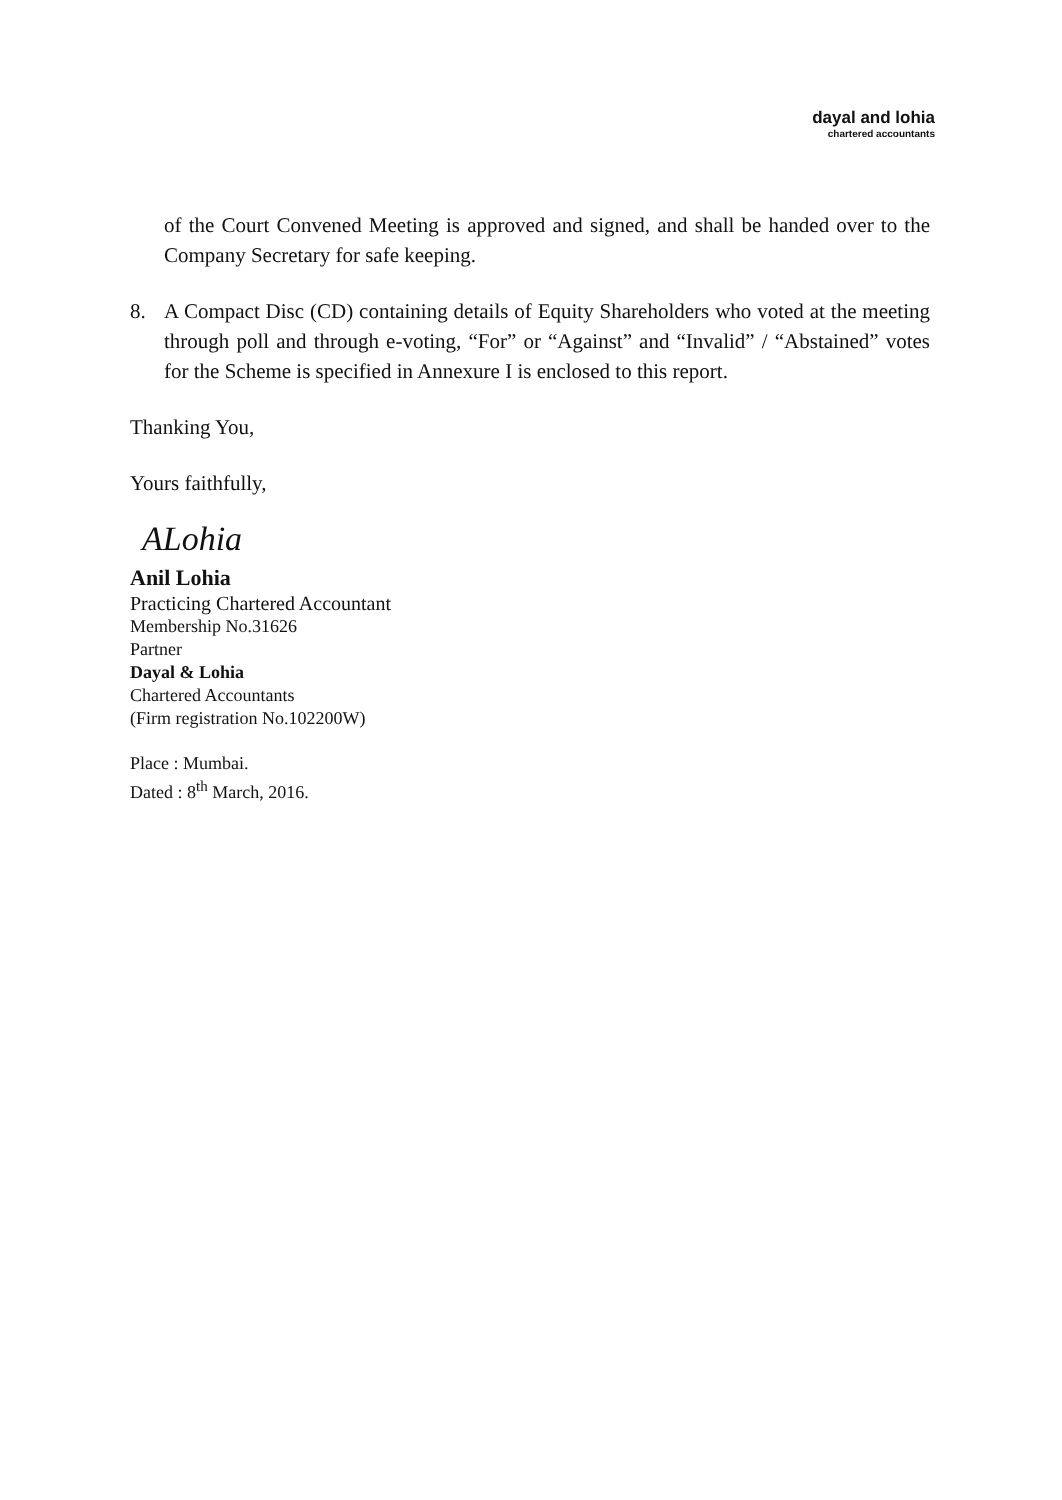dayal and lohia
chartered accountants
of the Court Convened Meeting is approved and signed, and shall be handed over to the Company Secretary for safe keeping.
8. A Compact Disc (CD) containing details of Equity Shareholders who voted at the meeting through poll and through e-voting, “For” or “Against” and “Invalid” / “Abstained” votes for the Scheme is specified in Annexure I is enclosed to this report.
Thanking You,
Yours faithfully,
ALohia
Anil Lohia
Practicing Chartered Accountant
Membership No.31626
Partner
Dayal & Lohia
Chartered Accountants
(Firm registration No.102200W)
Place : Mumbai.
Dated : 8<sup>th</sup> March, 2016.